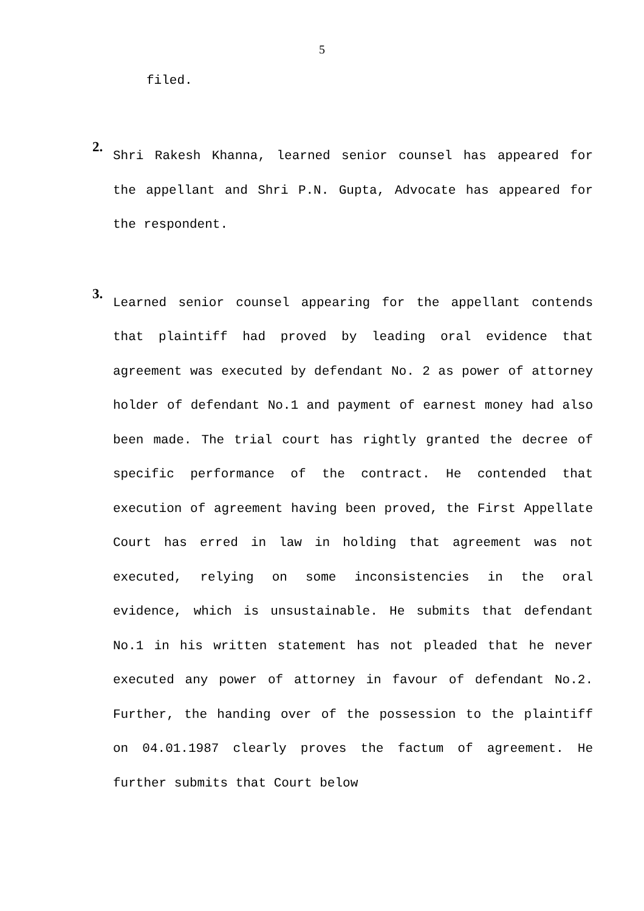5
filed.
2.
Shri Rakesh Khanna, learned senior counsel has appeared for the appellant and Shri P.N. Gupta, Advocate has appeared for the respondent.
3.
Learned senior counsel appearing for the appellant contends that plaintiff had proved by leading oral evidence that agreement was executed by defendant No. 2 as power of attorney holder of defendant No.1 and payment of earnest money had also been made. The trial court has rightly granted the decree of specific performance of the contract. He contended that execution of agreement having been proved, the First Appellate Court has erred in law in holding that agreement was not executed, relying on some inconsistencies in the oral evidence, which is unsustainable. He submits that defendant No.1 in his written statement has not pleaded that he never executed any power of attorney in favour of defendant No.2. Further, the handing over of the possession to the plaintiff on 04.01.1987 clearly proves the factum of agreement. He further submits that Court below